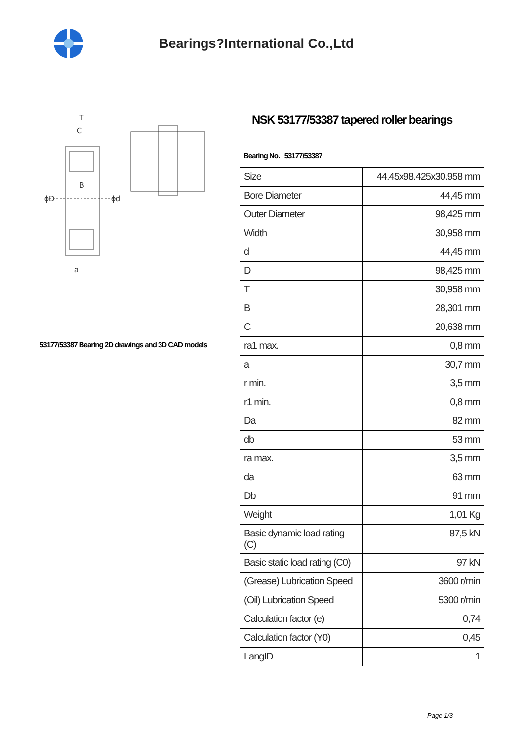Bearings?International Co.,Ltd
ϕD
ϕd
B
T
C
a
53177/53387 Bearing 2D drawings and 3D CAD models
NSK 53177/53387 tapered roller bearings
Bearing No. 53177/53387
| Size | 44.45x98.425x30.958 mm |
| Bore Diameter | 44,45 mm |
| Outer Diameter | 98,425 mm |
| Width | 30,958 mm |
| d | 44,45 mm |
| D | 98,425 mm |
| T | 30,958 mm |
| B | 28,301 mm |
| C | 20,638 mm |
| ra1 max. | 0,8 mm |
| a | 30,7 mm |
| r min. | 3,5 mm |
| r1 min. | 0,8 mm |
| Da | 82 mm |
| db | 53 mm |
| ra max. | 3,5 mm |
| da | 63 mm |
| Db | 91 mm |
| Weight | 1,01 Kg |
| Basic dynamic load rating (C) | 87,5 kN |
| Basic static load rating (C0) | 97 kN |
| (Grease) Lubrication Speed | 3600 r/min |
| (Oil) Lubrication Speed | 5300 r/min |
| Calculation factor (e) | 0,74 |
| Calculation factor (Y0) | 0,45 |
| LangID | 1 |
Page 1/3